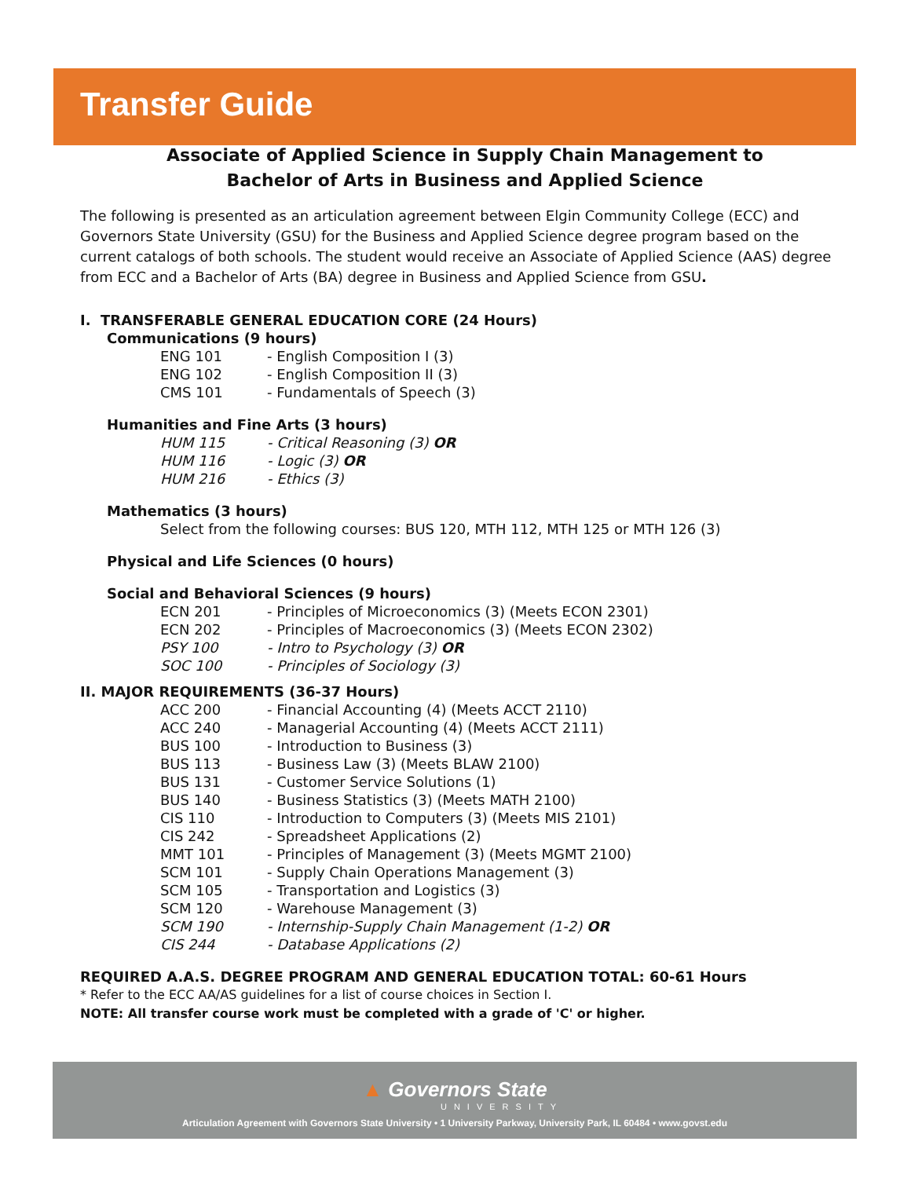Transfer Guide
Associate of Applied Science in Supply Chain Management to
Bachelor of Arts in Business and Applied Science
The following is presented as an articulation agreement between Elgin Community College (ECC) and Governors State University (GSU) for the Business and Applied Science degree program based on the current catalogs of both schools. The student would receive an Associate of Applied Science (AAS) degree from ECC and a Bachelor of Arts (BA) degree in Business and Applied Science from GSU.
I. TRANSFERABLE GENERAL EDUCATION CORE (24 Hours)
Communications (9 hours)
ENG 101 - English Composition I (3)
ENG 102 - English Composition II (3)
CMS 101 - Fundamentals of Speech (3)
Humanities and Fine Arts (3 hours)
HUM 115 - Critical Reasoning (3) OR
HUM 116 - Logic (3) OR
HUM 216 - Ethics (3)
Mathematics (3 hours)
Select from the following courses: BUS 120, MTH 112, MTH 125 or MTH 126 (3)
Physical and Life Sciences (0 hours)
Social and Behavioral Sciences (9 hours)
ECN 201 - Principles of Microeconomics (3) (Meets ECON 2301)
ECN 202 - Principles of Macroeconomics (3) (Meets ECON 2302)
PSY 100 - Intro to Psychology (3) OR
SOC 100 - Principles of Sociology (3)
II. MAJOR REQUIREMENTS (36-37 Hours)
ACC 200 - Financial Accounting (4) (Meets ACCT 2110)
ACC 240 - Managerial Accounting (4) (Meets ACCT 2111)
BUS 100 - Introduction to Business (3)
BUS 113 - Business Law (3) (Meets BLAW 2100)
BUS 131 - Customer Service Solutions (1)
BUS 140 - Business Statistics (3) (Meets MATH 2100)
CIS 110 - Introduction to Computers (3) (Meets MIS 2101)
CIS 242 - Spreadsheet Applications (2)
MMT 101 - Principles of Management (3) (Meets MGMT 2100)
SCM 101 - Supply Chain Operations Management (3)
SCM 105 - Transportation and Logistics (3)
SCM 120 - Warehouse Management (3)
SCM 190 - Internship-Supply Chain Management (1-2) OR
CIS 244 - Database Applications (2)
REQUIRED A.A.S. DEGREE PROGRAM AND GENERAL EDUCATION TOTAL: 60-61 Hours
* Refer to the ECC AA/AS guidelines for a list of course choices in Section I.
NOTE: All transfer course work must be completed with a grade of 'C' or higher.
▲ Governors State
UNIVERSITY
Articulation Agreement with Governors State University • 1 University Parkway, University Park, IL 60484 • www.govst.edu